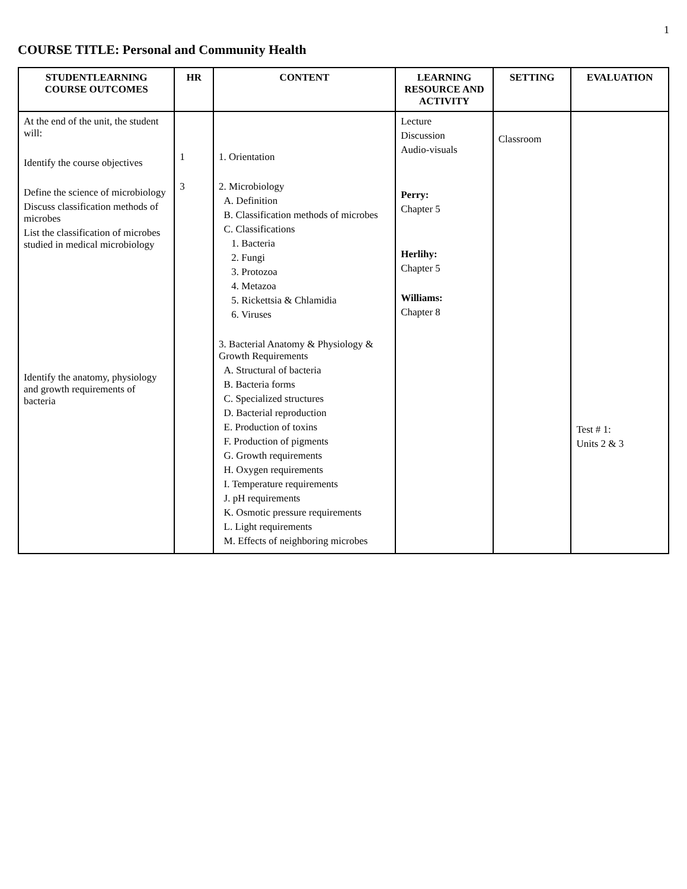1
COURSE TITLE: Personal and Community Health
| STUDENTLEARNING COURSE OUTCOMES | HR | CONTENT | LEARNING RESOURCE AND ACTIVITY | SETTING | EVALUATION |
| --- | --- | --- | --- | --- | --- |
| At the end of the unit, the student will: Identify the course objectives Define the science of microbiology Discuss classification methods of microbes List the classification of microbes studied in medical microbiology Identify the anatomy, physiology and growth requirements of bacteria | 1 3 | 1. Orientation 2. Microbiology A. Definition B. Classification methods of microbes C. Classifications 1. Bacteria 2. Fungi 3. Protozoa 4. Metazoa 5. Rickettsia & Chlamidia 6. Viruses 3. Bacterial Anatomy & Physiology & Growth Requirements A. Structural of bacteria B. Bacteria forms C. Specialized structures D. Bacterial reproduction E. Production of toxins F. Production of pigments G. Growth requirements H. Oxygen requirements I. Temperature requirements J. pH requirements K. Osmotic pressure requirements L. Light requirements M. Effects of neighboring microbes | Lecture Discussion Audio-visuals Perry: Chapter 5 Herlihy: Chapter 5 Williams: Chapter 8 | Classroom | Test # 1: Units 2 & 3 |